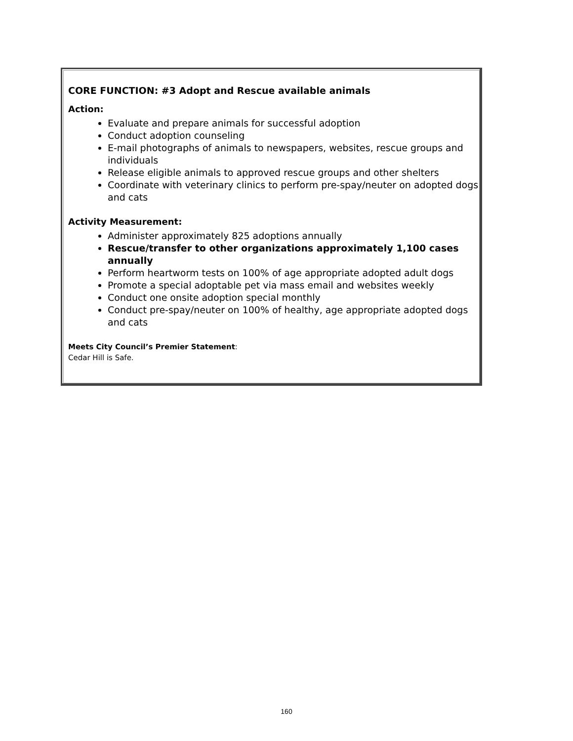CORE FUNCTION: #3 Adopt and Rescue available animals
Action:
Evaluate and prepare animals for successful adoption
Conduct adoption counseling
E-mail photographs of animals to newspapers, websites, rescue groups and individuals
Release eligible animals to approved rescue groups and other shelters
Coordinate with veterinary clinics to perform pre-spay/neuter on adopted dogs and cats
Activity Measurement:
Administer approximately 825 adoptions annually
Rescue/transfer to other organizations approximately 1,100 cases annually
Perform heartworm tests on 100% of age appropriate adopted adult dogs
Promote a special adoptable pet via mass email and websites weekly
Conduct one onsite adoption special monthly
Conduct pre-spay/neuter on 100% of healthy, age appropriate adopted dogs and cats
Meets City Council’s Premier Statement:
Cedar Hill is Safe.
160